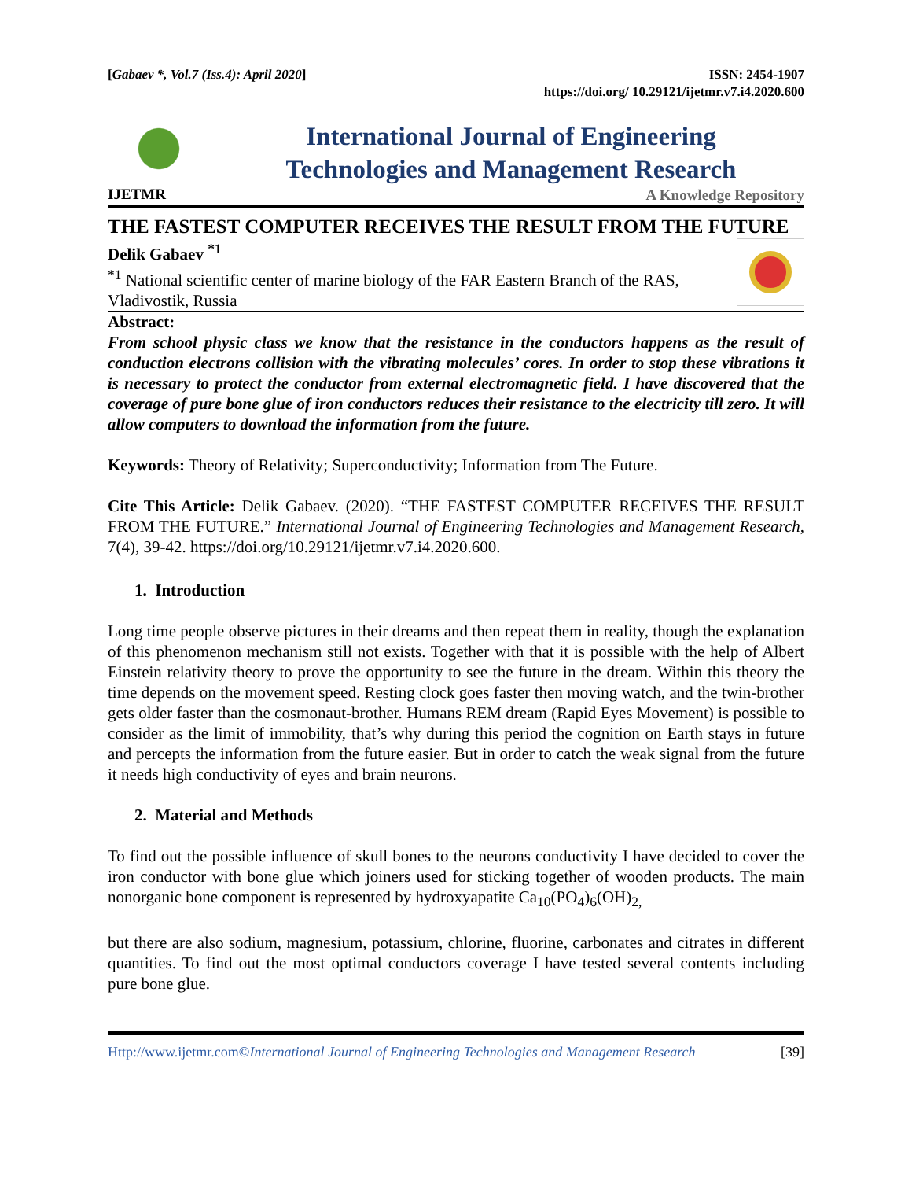[Gabaev *, Vol.7 (Iss.4): April 2020]
ISSN: 2454-1907
https://doi.org/ 10.29121/ijetmr.v7.i4.2020.600
IJETMR
International Journal of Engineering
Technologies and Management Research
A Knowledge Repository
THE FASTEST COMPUTER RECEIVES THE RESULT FROM THE FUTURE
Delik Gabaev <sup>*1</sup>
<sup>*1</sup> National scientific center of marine biology of the FAR Eastern Branch of the RAS, Vladivostik, Russia
Abstract:
From school physic class we know that the resistance in the conductors happens as the result of conduction electrons collision with the vibrating molecules’ cores. In order to stop these vibrations it is necessary to protect the conductor from external electromagnetic field. I have discovered that the coverage of pure bone glue of iron conductors reduces their resistance to the electricity till zero. It will allow computers to download the information from the future.
Keywords: Theory of Relativity; Superconductivity; Information from The Future.
Cite This Article: Delik Gabaev. (2020). “THE FASTEST COMPUTER RECEIVES THE RESULT FROM THE FUTURE.” International Journal of Engineering Technologies and Management Research, 7(4), 39-42. https://doi.org/10.29121/ijetmr.v7.i4.2020.600.
1. Introduction
Long time people observe pictures in their dreams and then repeat them in reality, though the explanation of this phenomenon mechanism still not exists. Together with that it is possible with the help of Albert Einstein relativity theory to prove the opportunity to see the future in the dream. Within this theory the time depends on the movement speed. Resting clock goes faster then moving watch, and the twin-brother gets older faster than the cosmonaut-brother. Humans REM dream (Rapid Eyes Movement) is possible to consider as the limit of immobility, that’s why during this period the cognition on Earth stays in future and percepts the information from the future easier. But in order to catch the weak signal from the future it needs high conductivity of eyes and brain neurons.
2. Material and Methods
To find out the possible influence of skull bones to the neurons conductivity I have decided to cover the iron conductor with bone glue which joiners used for sticking together of wooden products. The main nonorganic bone component is represented by hydroxyapatite Ca<sub>10</sub>(PO<sub>4</sub>)<sub>6</sub>(OH)<sub>2,</sub>
but there are also sodium, magnesium, potassium, chlorine, fluorine, carbonates and citrates in different quantities. To find out the most optimal conductors coverage I have tested several contents including pure bone glue.
Http://www.ijetmr.com©International Journal of Engineering Technologies and Management Research
[39]